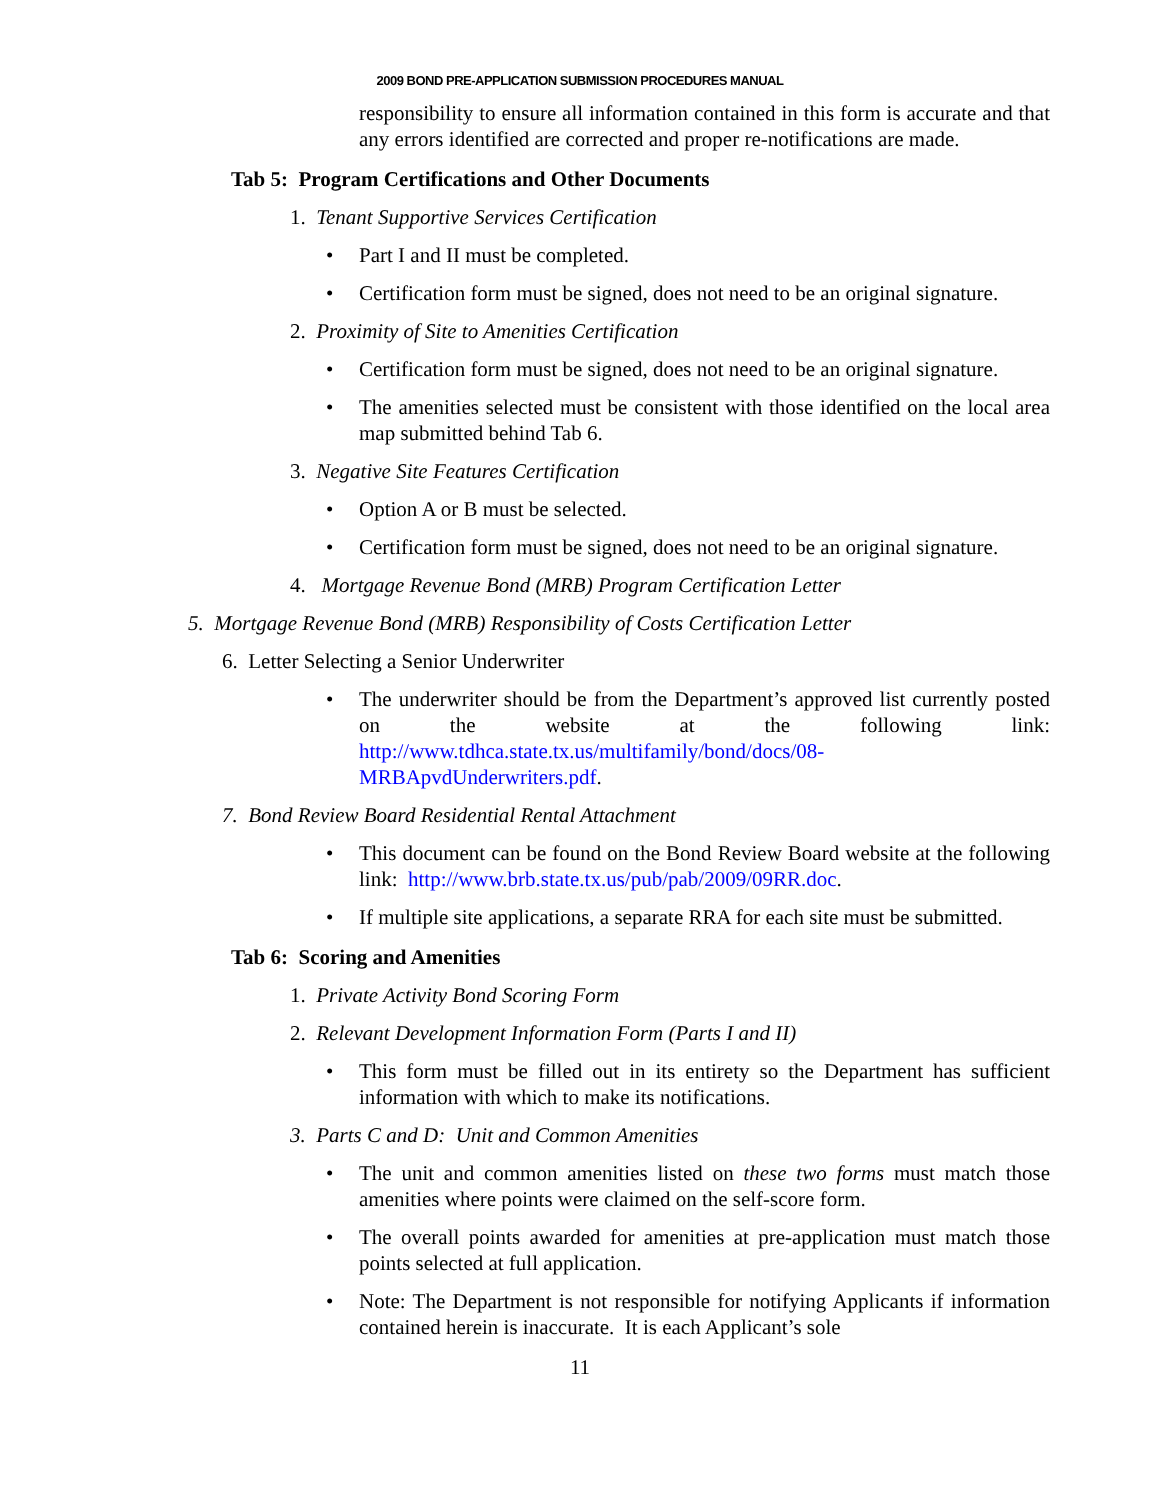2009 BOND PRE-APPLICATION SUBMISSION PROCEDURES MANUAL
responsibility to ensure all information contained in this form is accurate and that any errors identified are corrected and proper re-notifications are made.
Tab 5: Program Certifications and Other Documents
1. Tenant Supportive Services Certification
• Part I and II must be completed.
• Certification form must be signed, does not need to be an original signature.
2. Proximity of Site to Amenities Certification
• Certification form must be signed, does not need to be an original signature.
• The amenities selected must be consistent with those identified on the local area map submitted behind Tab 6.
3. Negative Site Features Certification
• Option A or B must be selected.
• Certification form must be signed, does not need to be an original signature.
4. Mortgage Revenue Bond (MRB) Program Certification Letter
5. Mortgage Revenue Bond (MRB) Responsibility of Costs Certification Letter
6. Letter Selecting a Senior Underwriter
• The underwriter should be from the Department’s approved list currently posted on the website at the following link: http://www.tdhca.state.tx.us/multifamily/bond/docs/08-MRBApvdUnderwriters.pdf.
7. Bond Review Board Residential Rental Attachment
• This document can be found on the Bond Review Board website at the following link: http://www.brb.state.tx.us/pub/pab/2009/09RR.doc.
• If multiple site applications, a separate RRA for each site must be submitted.
Tab 6: Scoring and Amenities
1. Private Activity Bond Scoring Form
2. Relevant Development Information Form (Parts I and II)
• This form must be filled out in its entirety so the Department has sufficient information with which to make its notifications.
3. Parts C and D: Unit and Common Amenities
• The unit and common amenities listed on these two forms must match those amenities where points were claimed on the self-score form.
• The overall points awarded for amenities at pre-application must match those points selected at full application.
• Note: The Department is not responsible for notifying Applicants if information contained herein is inaccurate. It is each Applicant’s sole
11